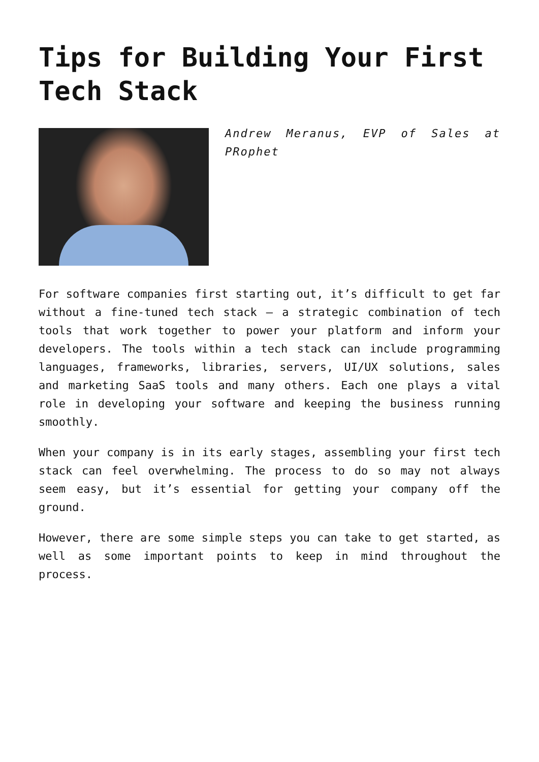Tips for Building Your First Tech Stack
Andrew Meranus, EVP of Sales at PRophet
For software companies first starting out, it’s difficult to get far without a fine-tuned tech stack – a strategic combination of tech tools that work together to power your platform and inform your developers. The tools within a tech stack can include programming languages, frameworks, libraries, servers, UI/UX solutions, sales and marketing SaaS tools and many others. Each one plays a vital role in developing your software and keeping the business running smoothly.
When your company is in its early stages, assembling your first tech stack can feel overwhelming. The process to do so may not always seem easy, but it’s essential for getting your company off the ground.
However, there are some simple steps you can take to get started, as well as some important points to keep in mind throughout the process.